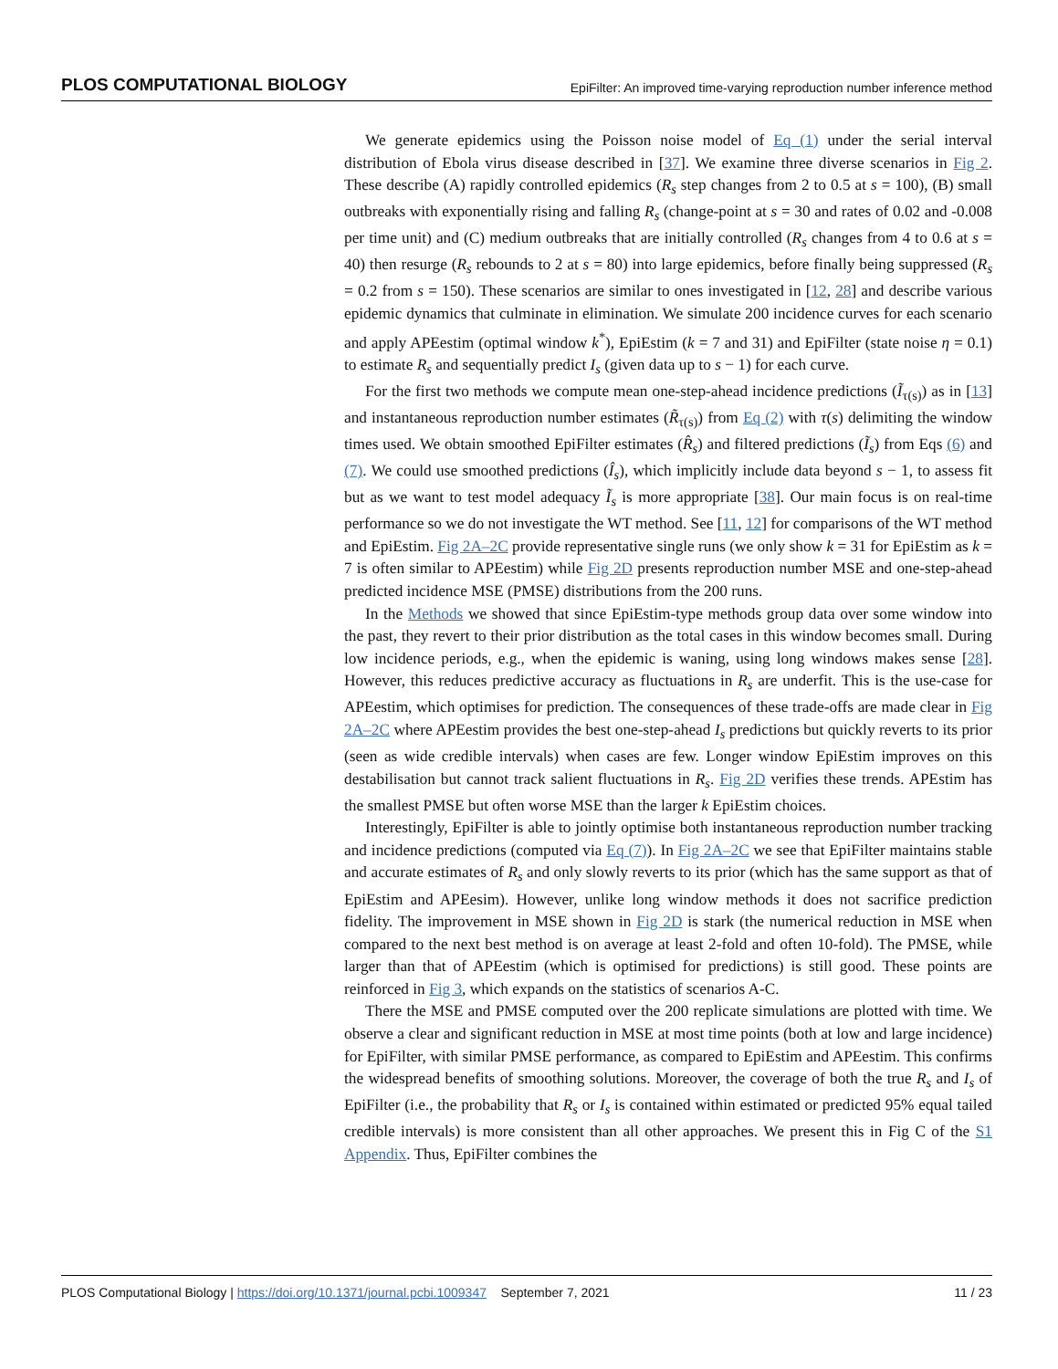PLOS COMPUTATIONAL BIOLOGY EpiFilter: An improved time-varying reproduction number inference method
We generate epidemics using the Poisson noise model of Eq (1) under the serial interval distribution of Ebola virus disease described in [37]. We examine three diverse scenarios in Fig 2. These describe (A) rapidly controlled epidemics (R<sub>s</sub> step changes from 2 to 0.5 at s = 100), (B) small outbreaks with exponentially rising and falling R<sub>s</sub> (change-point at s = 30 and rates of 0.02 and -0.008 per time unit) and (C) medium outbreaks that are initially controlled (R<sub>s</sub> changes from 4 to 0.6 at s = 40) then resurge (R<sub>s</sub> rebounds to 2 at s = 80) into large epidemics, before finally being suppressed (R<sub>s</sub> = 0.2 from s = 150). These scenarios are similar to ones investigated in [12, 28] and describe various epidemic dynamics that culminate in elimination. We simulate 200 incidence curves for each scenario and apply APEestim (optimal window k<sup>*</sup>), EpiEstim (k = 7 and 31) and EpiFilter (state noise η = 0.1) to estimate R<sub>s</sub> and sequentially predict I<sub>s</sub> (given data up to s − 1) for each curve.
For the first two methods we compute mean one-step-ahead incidence predictions (Ĩ<sub>τ(s)</sub>) as in [13] and instantaneous reproduction number estimates (R̃<sub>τ(s)</sub>) from Eq (2) with τ(s) delimiting the window times used. We obtain smoothed EpiFilter estimates (R̂<sub>s</sub>) and filtered predictions (Ĩ<sub>s</sub>) from Eqs (6) and (7). We could use smoothed predictions (Î<sub>s</sub>), which implicitly include data beyond s − 1, to assess fit but as we want to test model adequacy Ĩ<sub>s</sub> is more appropriate [38]. Our main focus is on real-time performance so we do not investigate the WT method. See [11, 12] for comparisons of the WT method and EpiEstim. Fig 2A–2C provide representative single runs (we only show k = 31 for EpiEstim as k = 7 is often similar to APEestim) while Fig 2D presents reproduction number MSE and one-step-ahead predicted incidence MSE (PMSE) distributions from the 200 runs.
In the Methods we showed that since EpiEstim-type methods group data over some window into the past, they revert to their prior distribution as the total cases in this window becomes small. During low incidence periods, e.g., when the epidemic is waning, using long windows makes sense [28]. However, this reduces predictive accuracy as fluctuations in R<sub>s</sub> are underfit. This is the use-case for APEestim, which optimises for prediction. The consequences of these trade-offs are made clear in Fig 2A–2C where APEestim provides the best one-step-ahead I<sub>s</sub> predictions but quickly reverts to its prior (seen as wide credible intervals) when cases are few. Longer window EpiEstim improves on this destabilisation but cannot track salient fluctuations in R<sub>s</sub>. Fig 2D verifies these trends. APEstim has the smallest PMSE but often worse MSE than the larger k EpiEstim choices.
Interestingly, EpiFilter is able to jointly optimise both instantaneous reproduction number tracking and incidence predictions (computed via Eq (7)). In Fig 2A–2C we see that EpiFilter maintains stable and accurate estimates of R<sub>s</sub> and only slowly reverts to its prior (which has the same support as that of EpiEstim and APEesim). However, unlike long window methods it does not sacrifice prediction fidelity. The improvement in MSE shown in Fig 2D is stark (the numerical reduction in MSE when compared to the next best method is on average at least 2-fold and often 10-fold). The PMSE, while larger than that of APEestim (which is optimised for predictions) is still good. These points are reinforced in Fig 3, which expands on the statistics of scenarios A-C.
There the MSE and PMSE computed over the 200 replicate simulations are plotted with time. We observe a clear and significant reduction in MSE at most time points (both at low and large incidence) for EpiFilter, with similar PMSE performance, as compared to EpiEstim and APEestim. This confirms the widespread benefits of smoothing solutions. Moreover, the coverage of both the true R<sub>s</sub> and I<sub>s</sub> of EpiFilter (i.e., the probability that R<sub>s</sub> or I<sub>s</sub> is contained within estimated or predicted 95% equal tailed credible intervals) is more consistent than all other approaches. We present this in Fig C of the S1 Appendix. Thus, EpiFilter combines the
PLOS Computational Biology | https://doi.org/10.1371/journal.pcbi.1009347 September 7, 2021 11 / 23